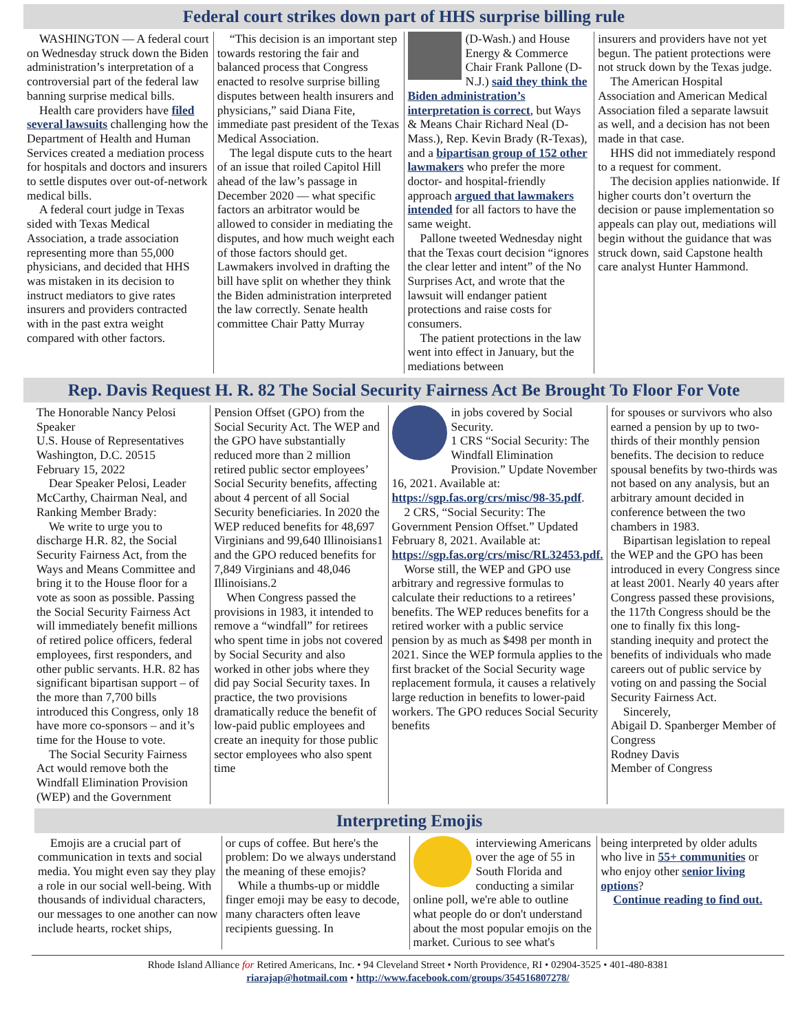Federal court strikes down part of HHS surprise billing rule
WASHINGTON — A federal court on Wednesday struck down the Biden administration’s interpretation of a controversial part of the federal law banning surprise medical bills.
Health care providers have filed several lawsuits challenging how the Department of Health and Human Services created a mediation process for hospitals and doctors and insurers to settle disputes over out-of-network medical bills.
A federal court judge in Texas sided with Texas Medical Association, a trade association representing more than 55,000 physicians, and decided that HHS was mistaken in its decision to instruct mediators to give rates insurers and providers contracted with in the past extra weight compared with other factors.
“This decision is an important step towards restoring the fair and balanced process that Congress enacted to resolve surprise billing disputes between health insurers and physicians,” said Diana Fite, immediate past president of the Texas Medical Association.
The legal dispute cuts to the heart of an issue that roiled Capitol Hill ahead of the law’s passage in December 2020 — what specific factors an arbitrator would be allowed to consider in mediating the disputes, and how much weight each of those factors should get.
Lawmakers involved in drafting the bill have split on whether they think the Biden administration interpreted the law correctly. Senate health committee Chair Patty Murray
(D-Wash.) and House Energy & Commerce Chair Frank Pallone (D-N.J.) said they think the Biden administration’s interpretation is correct, but Ways & Means Chair Richard Neal (D-Mass.), Rep. Kevin Brady (R-Texas), and a bipartisan group of 152 other lawmakers who prefer the more doctor- and hospital-friendly approach argued that lawmakers intended for all factors to have the same weight.
Pallone tweeted Wednesday night that the Texas court decision “ignores the clear letter and intent” of the No Surprises Act, and wrote that the lawsuit will endanger patient protections and raise costs for consumers.
The patient protections in the law went into effect in January, but the mediations between
insurers and providers have not yet begun. The patient protections were not struck down by the Texas judge.
The American Hospital Association and American Medical Association filed a separate lawsuit as well, and a decision has not been made in that case.
HHS did not immediately respond to a request for comment.
The decision applies nationwide. If higher courts don’t overturn the decision or pause implementation so appeals can play out, mediations will begin without the guidance that was struck down, said Capstone health care analyst Hunter Hammond.
Rep. Davis Request H. R. 82 The Social Security Fairness Act Be Brought To Floor For Vote
The Honorable Nancy Pelosi
Speaker
U.S. House of Representatives
Washington, D.C. 20515
February 15, 2022
Dear Speaker Pelosi, Leader McCarthy, Chairman Neal, and Ranking Member Brady:
We write to urge you to discharge H.R. 82, the Social Security Fairness Act, from the Ways and Means Committee and bring it to the House floor for a vote as soon as possible. Passing the Social Security Fairness Act will immediately benefit millions of retired police officers, federal employees, first responders, and other public servants. H.R. 82 has significant bipartisan support – of the more than 7,700 bills introduced this Congress, only 18 have more co-sponsors – and it’s time for the House to vote.
The Social Security Fairness Act would remove both the Windfall Elimination Provision (WEP) and the Government
Pension Offset (GPO) from the Social Security Act. The WEP and the GPO have substantially reduced more than 2 million retired public sector employees’ Social Security benefits, affecting about 4 percent of all Social Security beneficiaries. In 2020 the WEP reduced benefits for 48,697 Virginians and 99,640 Illinoisians1 and the GPO reduced benefits for 7,849 Virginians and 48,046 Illinoisians.2
When Congress passed the provisions in 1983, it intended to remove a “windfall” for retirees who spent time in jobs not covered by Social Security and also worked in other jobs where they did pay Social Security taxes. In practice, the two provisions dramatically reduce the benefit of low-paid public employees and create an inequity for those public sector employees who also spent time
in jobs covered by Social Security.
1 CRS “Social Security: The Windfall Elimination Provision.” Update November 16, 2021. Available at: https://sgp.fas.org/crs/misc/98-35.pdf.
2 CRS, “Social Security: The Government Pension Offset.” Updated February 8, 2021. Available at: https://sgp.fas.org/crs/misc/RL32453.pdf.
Worse still, the WEP and GPO use arbitrary and regressive formulas to calculate their reductions to a retirees’ benefits. The WEP reduces benefits for a retired worker with a public service pension by as much as $498 per month in 2021. Since the WEP formula applies to the first bracket of the Social Security wage replacement formula, it causes a relatively large reduction in benefits to lower-paid workers. The GPO reduces Social Security benefits
for spouses or survivors who also earned a pension by up to two-thirds of their monthly pension benefits. The decision to reduce spousal benefits by two-thirds was not based on any analysis, but an arbitrary amount decided in conference between the two chambers in 1983.
Bipartisan legislation to repeal the WEP and the GPO has been introduced in every Congress since at least 2001. Nearly 40 years after Congress passed these provisions, the 117th Congress should be the one to finally fix this long-standing inequity and protect the benefits of individuals who made careers out of public service by voting on and passing the Social Security Fairness Act.
Sincerely,
Abigail D. Spanberger Member of Congress
Rodney Davis
Member of Congress
Interpreting Emojis
Emojis are a crucial part of communication in texts and social media. You might even say they play a role in our social well-being. With thousands of individual characters, our messages to one another can now include hearts, rocket ships,
or cups of coffee. But here's the problem: Do we always understand the meaning of these emojis?
While a thumbs-up or middle finger emoji may be easy to decode, many characters often leave recipients guessing. In
interviewing Americans over the age of 55 in South Florida and conducting a similar online poll, we're able to outline what people do or don't understand about the most popular emojis on the market. Curious to see what's
being interpreted by older adults who live in 55+ communities or who enjoy other senior living options?
Continue reading to find out.
Rhode Island Alliance for Retired Americans, Inc. • 94 Cleveland Street • North Providence, RI • 02904-3525 • 401-480-8381
riarajap@hotmail.com • http://www.facebook.com/groups/354516807278/